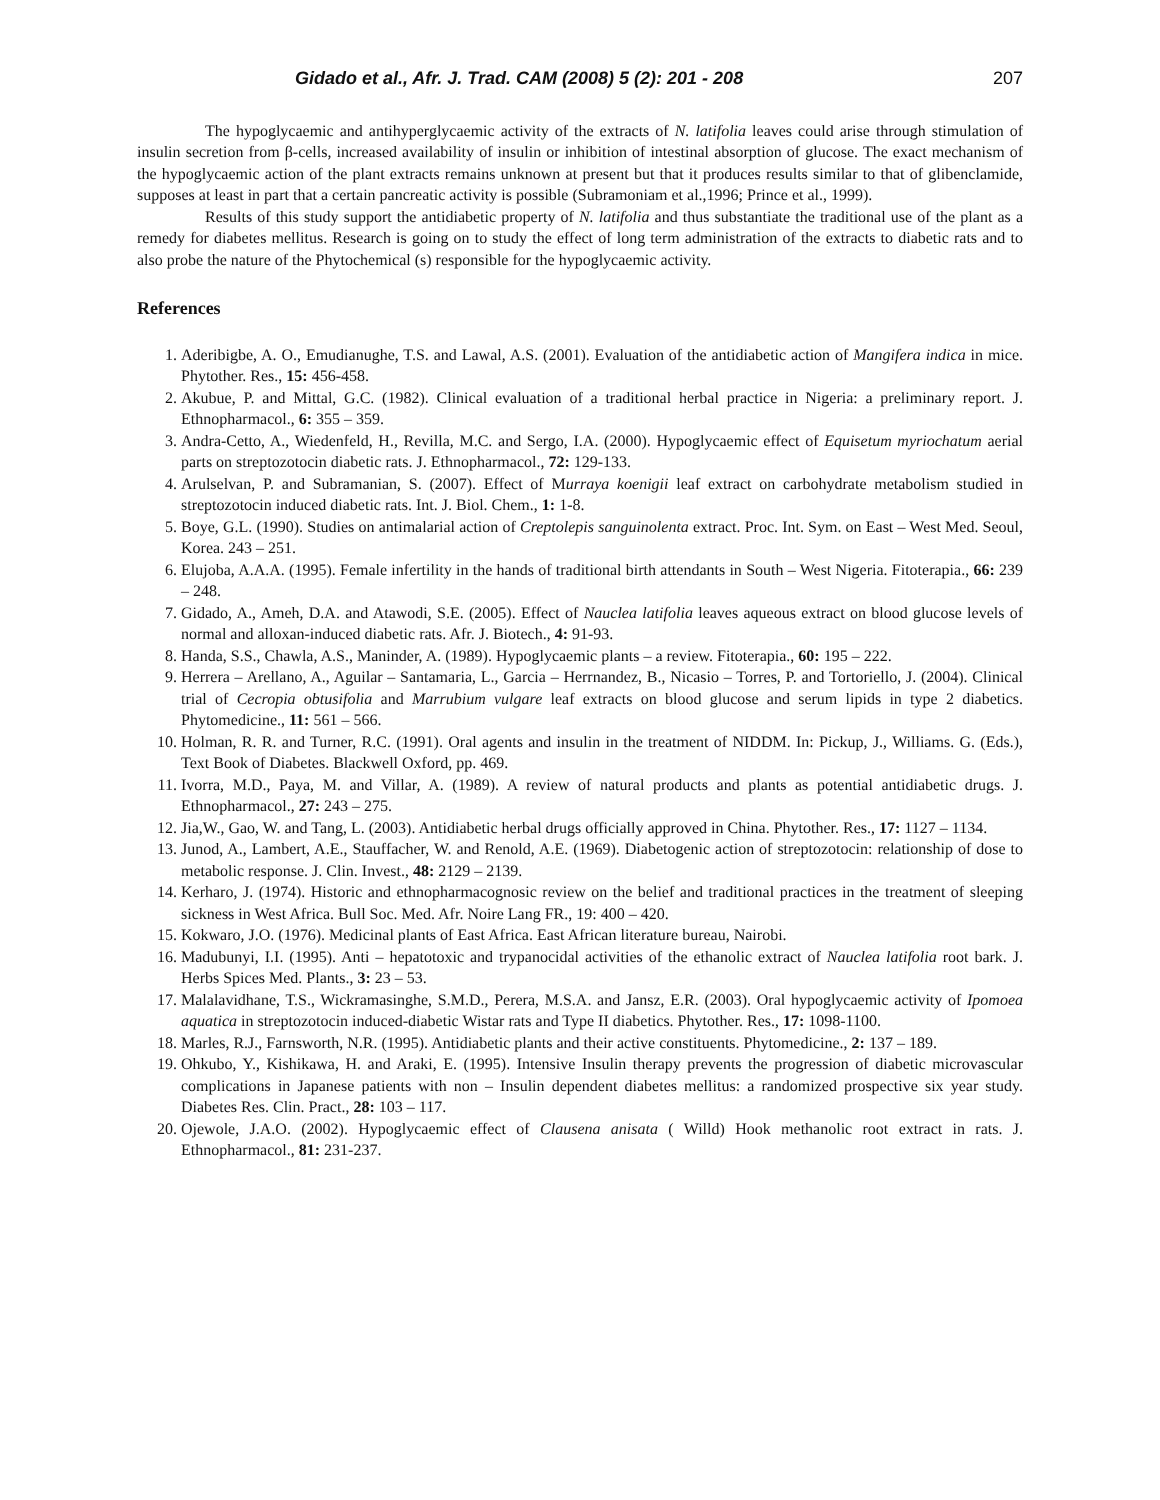Gidado et al., Afr. J. Trad. CAM (2008) 5 (2): 201 - 208 207
The hypoglycaemic and antihyperglycaemic activity of the extracts of N. latifolia leaves could arise through stimulation of insulin secretion from β-cells, increased availability of insulin or inhibition of intestinal absorption of glucose. The exact mechanism of the hypoglycaemic action of the plant extracts remains unknown at present but that it produces results similar to that of glibenclamide, supposes at least in part that a certain pancreatic activity is possible (Subramoniam et al.,1996; Prince et al., 1999).
Results of this study support the antidiabetic property of N. latifolia and thus substantiate the traditional use of the plant as a remedy for diabetes mellitus. Research is going on to study the effect of long term administration of the extracts to diabetic rats and to also probe the nature of the Phytochemical (s) responsible for the hypoglycaemic activity.
References
1. Aderibigbe, A. O., Emudianughe, T.S. and Lawal, A.S. (2001). Evaluation of the antidiabetic action of Mangifera indica in mice. Phytother. Res., 15: 456-458.
2. Akubue, P. and Mittal, G.C. (1982). Clinical evaluation of a traditional herbal practice in Nigeria: a preliminary report. J. Ethnopharmacol., 6: 355 – 359.
3. Andra-Cetto, A., Wiedenfeld, H., Revilla, M.C. and Sergo, I.A. (2000). Hypoglycaemic effect of Equisetum myriochatum aerial parts on streptozotocin diabetic rats. J. Ethnopharmacol., 72: 129-133.
4. Arulselvan, P. and Subramanian, S. (2007). Effect of Murraya koenigii leaf extract on carbohydrate metabolism studied in streptozotocin induced diabetic rats. Int. J. Biol. Chem., 1: 1-8.
5. Boye, G.L. (1990). Studies on antimalarial action of Creptolepis sanguinolenta extract. Proc. Int. Sym. on East – West Med. Seoul, Korea. 243 – 251.
6. Elujoba, A.A.A. (1995). Female infertility in the hands of traditional birth attendants in South – West Nigeria. Fitoterapia., 66: 239 – 248.
7. Gidado, A., Ameh, D.A. and Atawodi, S.E. (2005). Effect of Nauclea latifolia leaves aqueous extract on blood glucose levels of normal and alloxan-induced diabetic rats. Afr. J. Biotech., 4: 91-93.
8. Handa, S.S., Chawla, A.S., Maninder, A. (1989). Hypoglycaemic plants – a review. Fitoterapia., 60: 195 – 222.
9. Herrera – Arellano, A., Aguilar – Santamaria, L., Garcia – Herrnandez, B., Nicasio – Torres, P. and Tortoriello, J. (2004). Clinical trial of Cecropia obtusifolia and Marrubium vulgare leaf extracts on blood glucose and serum lipids in type 2 diabetics. Phytomedicine., 11: 561 – 566.
10. Holman, R. R. and Turner, R.C. (1991). Oral agents and insulin in the treatment of NIDDM. In: Pickup, J., Williams. G. (Eds.), Text Book of Diabetes. Blackwell Oxford, pp. 469.
11. Ivorra, M.D., Paya, M. and Villar, A. (1989). A review of natural products and plants as potential antidiabetic drugs. J. Ethnopharmacol., 27: 243 – 275.
12. Jia,W., Gao, W. and Tang, L. (2003). Antidiabetic herbal drugs officially approved in China. Phytother. Res., 17: 1127 – 1134.
13. Junod, A., Lambert, A.E., Stauffacher, W. and Renold, A.E. (1969). Diabetogenic action of streptozotocin: relationship of dose to metabolic response. J. Clin. Invest., 48: 2129 – 2139.
14. Kerharo, J. (1974). Historic and ethnopharmacognosic review on the belief and traditional practices in the treatment of sleeping sickness in West Africa. Bull Soc. Med. Afr. Noire Lang FR., 19: 400 – 420.
15. Kokwaro, J.O. (1976). Medicinal plants of East Africa. East African literature bureau, Nairobi.
16. Madubunyi, I.I. (1995). Anti – hepatotoxic and trypanocidal activities of the ethanolic extract of Nauclea latifolia root bark. J. Herbs Spices Med. Plants., 3: 23 – 53.
17. Malalavidhane, T.S., Wickramasinghe, S.M.D., Perera, M.S.A. and Jansz, E.R. (2003). Oral hypoglycaemic activity of Ipomoea aquatica in streptozotocin induced-diabetic Wistar rats and Type II diabetics. Phytother. Res., 17: 1098-1100.
18. Marles, R.J., Farnsworth, N.R. (1995). Antidiabetic plants and their active constituents. Phytomedicine., 2: 137 – 189.
19. Ohkubo, Y., Kishikawa, H. and Araki, E. (1995). Intensive Insulin therapy prevents the progression of diabetic microvascular complications in Japanese patients with non – Insulin dependent diabetes mellitus: a randomized prospective six year study. Diabetes Res. Clin. Pract., 28: 103 – 117.
20. Ojewole, J.A.O. (2002). Hypoglycaemic effect of Clausena anisata ( Willd) Hook methanolic root extract in rats. J. Ethnopharmacol., 81: 231-237.